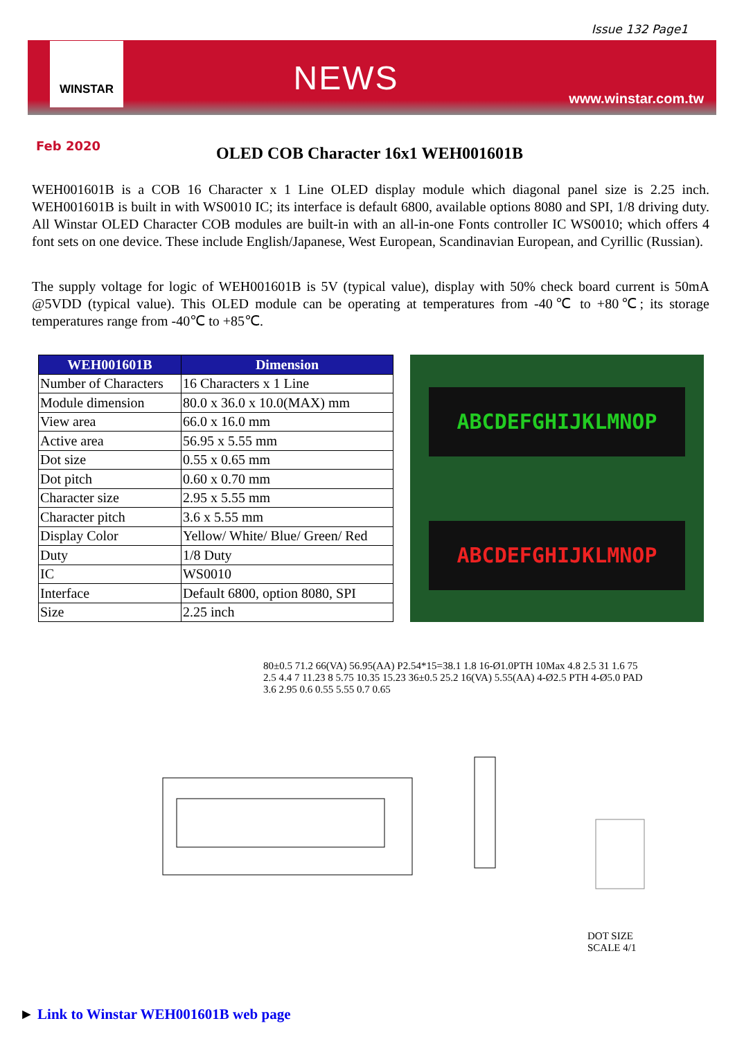Issue 132 Page1
WINSTAR
NEWS
www.winstar.com.tw
Feb 2020
OLED COB Character 16x1 WEH001601B
WEH001601B is a COB 16 Character x 1 Line OLED display module which diagonal panel size is 2.25 inch. WEH001601B is built in with WS0010 IC; its interface is default 6800, available options 8080 and SPI, 1/8 driving duty. All Winstar OLED Character COB modules are built-in with an all-in-one Fonts controller IC WS0010; which offers 4 font sets on one device. These include English/Japanese, West European, Scandinavian European, and Cyrillic (Russian).
The supply voltage for logic of WEH001601B is 5V (typical value), display with 50% check board current is 50mA @5VDD (typical value). This OLED module can be operating at temperatures from -40℃ to +80℃; its storage temperatures range from -40℃ to +85℃.
| WEH001601B | Dimension |
| --- | --- |
| Number of Characters | 16 Characters x 1 Line |
| Module dimension | 80.0 x 36.0 x 10.0(MAX) mm |
| View area | 66.0 x 16.0 mm |
| Active area | 56.95 x 5.55 mm |
| Dot size | 0.55 x 0.65 mm |
| Dot pitch | 0.60 x 0.70 mm |
| Character size | 2.95 x 5.55 mm |
| Character pitch | 3.6 x 5.55 mm |
| Display Color | Yellow/ White/ Blue/ Green/ Red |
| Duty | 1/8 Duty |
| IC | WS0010 |
| Interface | Default 6800, option 8080, SPI |
| Size | 2.25 inch |
ABCDEFGHIJKLMNOP
ABCDEFGHIJKLMNOP
80±0.5 71.2 66(VA) 56.95(AA) P2.54*15=38.1 1.8 16-Ø1.0PTH 10Max 4.8 2.5 31 1.6 75 2.5 4.4 7 11.23 8 5.75 10.35 15.23 36±0.5 25.2 16(VA) 5.55(AA) 4-Ø2.5 PTH 4-Ø5.0 PAD 3.6 2.95 0.6 0.55 5.55 0.7 0.65
DOT SIZE
SCALE 4/1
► Link to Winstar WEH001601B web page